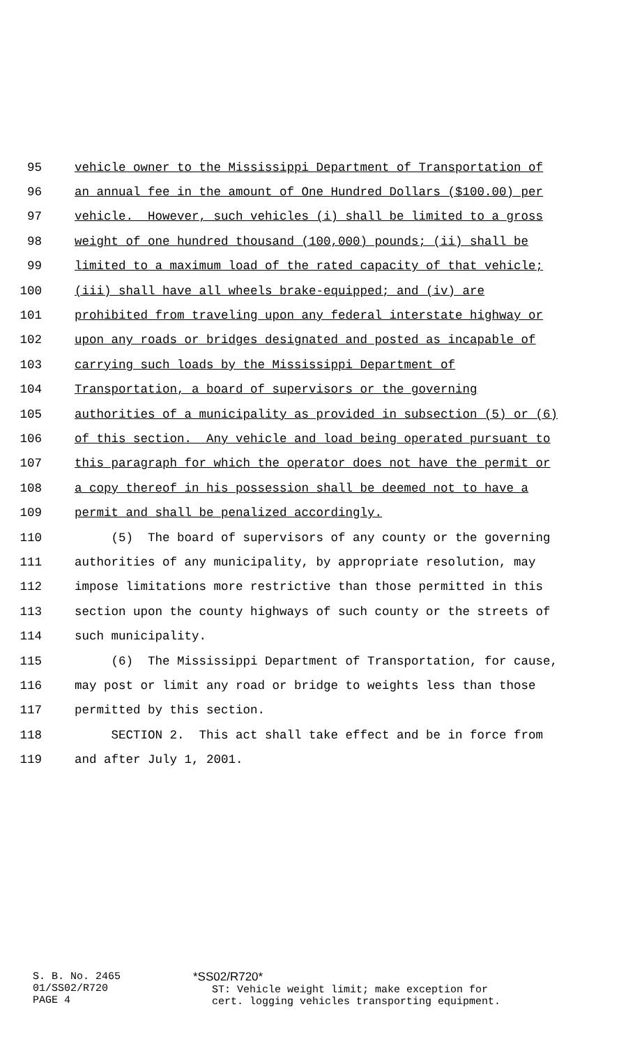95 vehicle owner to the Mississippi Department of Transportation of
96 an annual fee in the amount of One Hundred Dollars ($100.00) per
97 vehicle. However, such vehicles (i) shall be limited to a gross
98 weight of one hundred thousand (100,000) pounds; (ii) shall be
99 limited to a maximum load of the rated capacity of that vehicle;
100 (iii) shall have all wheels brake-equipped; and (iv) are
101 prohibited from traveling upon any federal interstate highway or
102 upon any roads or bridges designated and posted as incapable of
103 carrying such loads by the Mississippi Department of
104 Transportation, a board of supervisors or the governing
105 authorities of a municipality as provided in subsection (5) or (6)
106 of this section. Any vehicle and load being operated pursuant to
107 this paragraph for which the operator does not have the permit or
108 a copy thereof in his possession shall be deemed not to have a
109 permit and shall be penalized accordingly.
110 (5) The board of supervisors of any county or the governing
111 authorities of any municipality, by appropriate resolution, may
112 impose limitations more restrictive than those permitted in this
113 section upon the county highways of such county or the streets of
114 such municipality.
115 (6) The Mississippi Department of Transportation, for cause,
116 may post or limit any road or bridge to weights less than those
117 permitted by this section.
118 SECTION 2. This act shall take effect and be in force from
119 and after July 1, 2001.
S. B. No. 2465 01/SS02/R720 PAGE 4
*SS02/R720* ST: Vehicle weight limit; make exception for cert. logging vehicles transporting equipment.